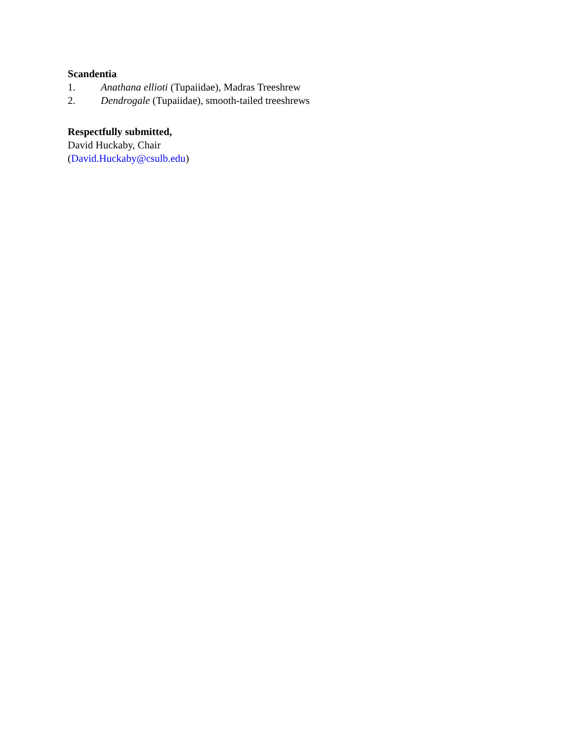Scandentia
1. Anathana ellioti (Tupaiidae), Madras Treeshrew
2. Dendrogale (Tupaiidae), smooth-tailed treeshrews
Respectfully submitted,
David Huckaby, Chair
(David.Huckaby@csulb.edu)